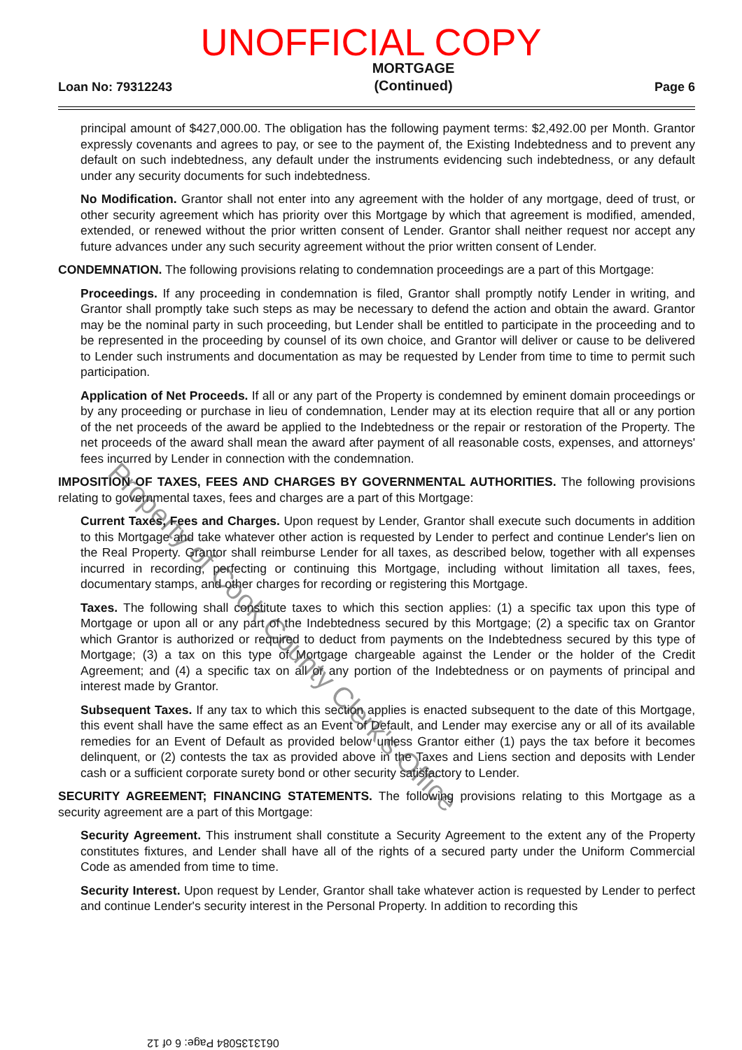UNOFFICIAL COPY
Loan No: 79312243 MORTGAGE
(Continued) Page 6
principal amount of $427,000.00. The obligation has the following payment terms: $2,492.00 per Month. Grantor expressly covenants and agrees to pay, or see to the payment of, the Existing Indebtedness and to prevent any default on such indebtedness, any default under the instruments evidencing such indebtedness, or any default under any security documents for such indebtedness.
No Modification. Grantor shall not enter into any agreement with the holder of any mortgage, deed of trust, or other security agreement which has priority over this Mortgage by which that agreement is modified, amended, extended, or renewed without the prior written consent of Lender. Grantor shall neither request nor accept any future advances under any such security agreement without the prior written consent of Lender.
CONDEMNATION. The following provisions relating to condemnation proceedings are a part of this Mortgage:
Proceedings. If any proceeding in condemnation is filed, Grantor shall promptly notify Lender in writing, and Grantor shall promptly take such steps as may be necessary to defend the action and obtain the award. Grantor may be the nominal party in such proceeding, but Lender shall be entitled to participate in the proceeding and to be represented in the proceeding by counsel of its own choice, and Grantor will deliver or cause to be delivered to Lender such instruments and documentation as may be requested by Lender from time to time to permit such participation.
Application of Net Proceeds. If all or any part of the Property is condemned by eminent domain proceedings or by any proceeding or purchase in lieu of condemnation, Lender may at its election require that all or any portion of the net proceeds of the award be applied to the Indebtedness or the repair or restoration of the Property. The net proceeds of the award shall mean the award after payment of all reasonable costs, expenses, and attorneys' fees incurred by Lender in connection with the condemnation.
IMPOSITION OF TAXES, FEES AND CHARGES BY GOVERNMENTAL AUTHORITIES. The following provisions relating to governmental taxes, fees and charges are a part of this Mortgage:
Current Taxes, Fees and Charges. Upon request by Lender, Grantor shall execute such documents in addition to this Mortgage and take whatever other action is requested by Lender to perfect and continue Lender's lien on the Real Property. Grantor shall reimburse Lender for all taxes, as described below, together with all expenses incurred in recording, perfecting or continuing this Mortgage, including without limitation all taxes, fees, documentary stamps, and other charges for recording or registering this Mortgage.
Taxes. The following shall constitute taxes to which this section applies: (1) a specific tax upon this type of Mortgage or upon all or any part of the Indebtedness secured by this Mortgage; (2) a specific tax on Grantor which Grantor is authorized or required to deduct from payments on the Indebtedness secured by this type of Mortgage; (3) a tax on this type of Mortgage chargeable against the Lender or the holder of the Credit Agreement; and (4) a specific tax on all or any portion of the Indebtedness or on payments of principal and interest made by Grantor.
Subsequent Taxes. If any tax to which this section applies is enacted subsequent to the date of this Mortgage, this event shall have the same effect as an Event of Default, and Lender may exercise any or all of its available remedies for an Event of Default as provided below unless Grantor either (1) pays the tax before it becomes delinquent, or (2) contests the tax as provided above in the Taxes and Liens section and deposits with Lender cash or a sufficient corporate surety bond or other security satisfactory to Lender.
SECURITY AGREEMENT; FINANCING STATEMENTS. The following provisions relating to this Mortgage as a security agreement are a part of this Mortgage:
Security Agreement. This instrument shall constitute a Security Agreement to the extent any of the Property constitutes fixtures, and Lender shall have all of the rights of a secured party under the Uniform Commercial Code as amended from time to time.
Security Interest. Upon request by Lender, Grantor shall take whatever action is requested by Lender to perfect and continue Lender's security interest in the Personal Property. In addition to recording this
Property of Cook County Clerk's Office
0613135084 Page: 6 of 12